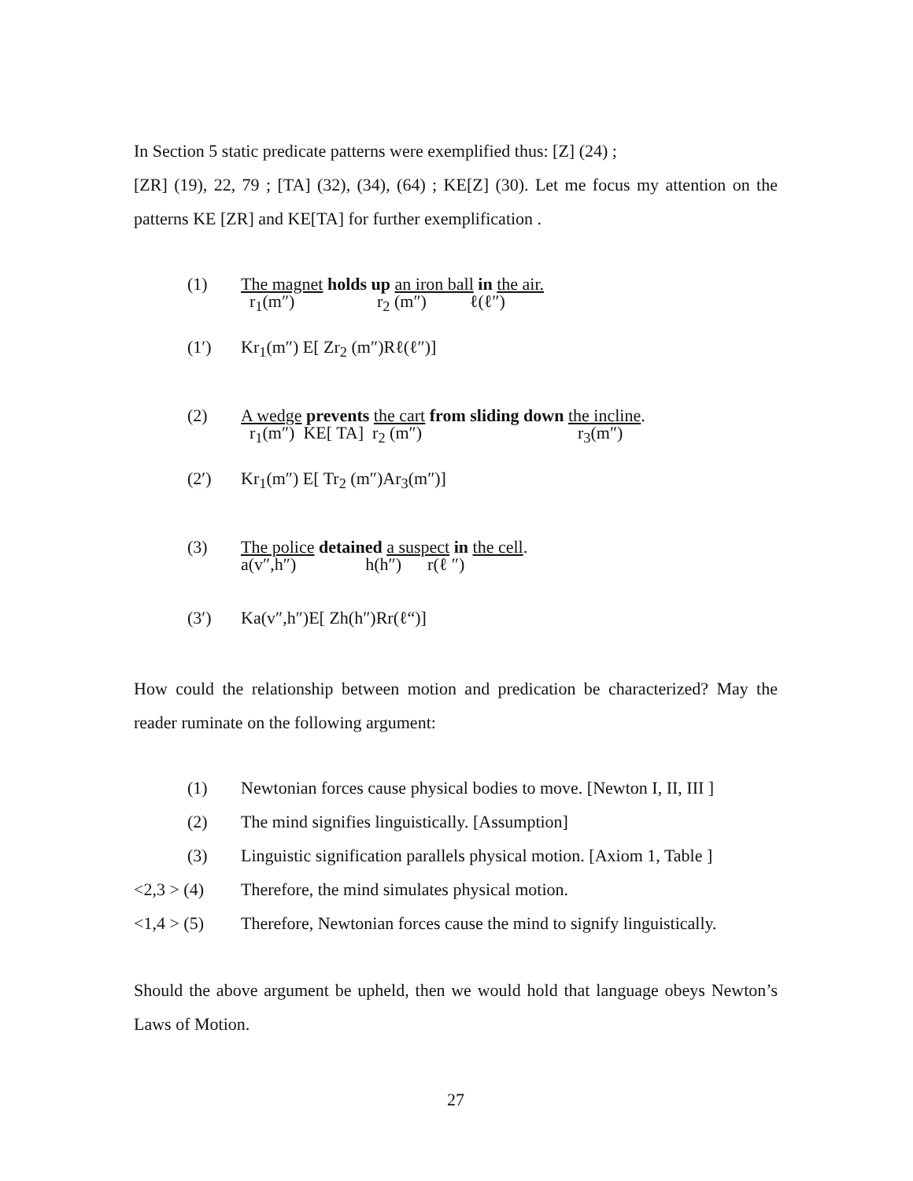In Section 5 static predicate patterns were exemplified thus: [Z] (24) ;
[ZR] (19), 22, 79 ; [TA] (32), (34), (64) ; KE[Z] (30). Let me focus my attention on the patterns KE [ZR] and KE[TA] for further exemplification .
(1) The magnet holds up an iron ball in the air.
r<sub>1</sub>(m″) r<sub>2</sub> (m″) ℓ(ℓ″)
(1′) Kr<sub>1</sub>(m″) E[ Zr<sub>2</sub> (m″)Rℓ(ℓ″)]
(2) A wedge prevents the cart from sliding down the incline.
r<sub>1</sub>(m″) KE[ TA] r<sub>2</sub> (m″) r<sub>3</sub>(m″)
(2′) Kr<sub>1</sub>(m″) E[ Tr<sub>2</sub> (m″)Ar<sub>3</sub>(m″)]
(3) The police detained a suspect in the cell.
a(v″,h″) h(h″) r(ℓ ″)
(3′) Ka(v″,h″)E[ Zh(h″)Rr(ℓ“)]
How could the relationship between motion and predication be characterized? May the reader ruminate on the following argument:
(1) Newtonian forces cause physical bodies to move. [Newton I, II, III ]
(2) The mind signifies linguistically. [Assumption]
(3) Linguistic signification parallels physical motion. [Axiom 1, Table ]
<2,3 > (4) Therefore, the mind simulates physical motion.
<1,4 > (5) Therefore, Newtonian forces cause the mind to signify linguistically.
Should the above argument be upheld, then we would hold that language obeys Newton’s Laws of Motion.
27